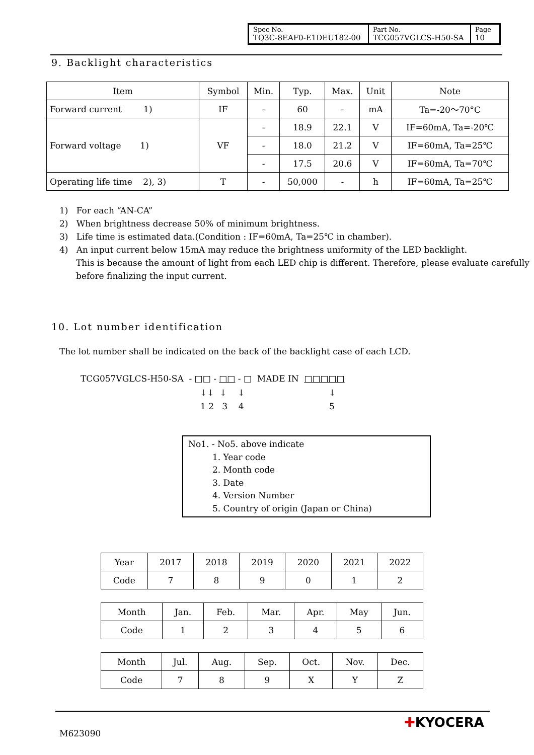| Spec No. TQ3C-8EAF0-E1DEU182-00 | Part No. TCG057VGLCS-H50-SA | Page 10 |
9. Backlight characteristics
| Item | Symbol | Min. | Typ. | Max. | Unit | Note |
| --- | --- | --- | --- | --- | --- | --- |
| Forward current 1) | IF | - | 60 | - | mA | Ta=-20～70°C |
| Forward voltage 1) | VF | - | 18.9 | 22.1 | V | IF=60mA, Ta=-20℃ |
| | | - | 18.0 | 21.2 | V | IF=60mA, Ta=25℃ |
| | | - | 17.5 | 20.6 | V | IF=60mA, Ta=70℃ |
| Operating life time 2), 3) | T | - | 50,000 | - | h | IF=60mA, Ta=25℃ |
1) For each “AN-CA”
2) When brightness decrease 50% of minimum brightness.
3) Life time is estimated data.(Condition : IF=60mA, Ta=25℃ in chamber).
4) An input current below 15mA may reduce the brightness uniformity of the LED backlight.
This is because the amount of light from each LED chip is different. Therefore, please evaluate carefully before finalizing the input current.
10. Lot number identification
The lot number shall be indicated on the back of the backlight case of each LCD.
TCG057VGLCS-H50-SA - □□ - □□ - □ MADE IN □□□□□
↓↓ ↓ ↓ ↓
1 2 3 4 5
No1. - No5. above indicate
1. Year code
2. Month code
3. Date
4. Version Number
5. Country of origin (Japan or China)
| Year | 2017 | 2018 | 2019 | 2020 | 2021 | 2022 |
| Code | 7 | 8 | 9 | 0 | 1 | 2 |
| Month | Jan. | Feb. | Mar. | Apr. | May | Jun. |
| Code | 1 | 2 | 3 | 4 | 5 | 6 |
| Month | Jul. | Aug. | Sep. | Oct. | Nov. | Dec. |
| Code | 7 | 8 | 9 | X | Y | Z |
M623090
✚KYOCERA